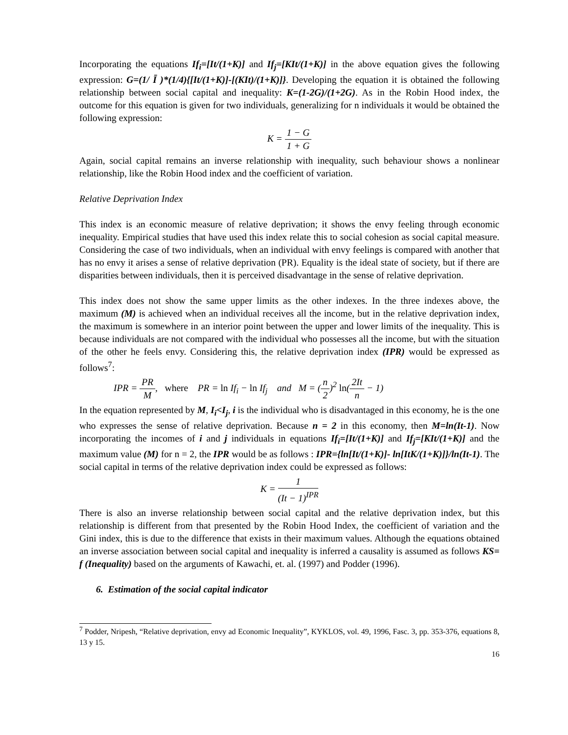Incorporating the equations If<sub>i</sub>=[It/(1+K)] and If<sub>j</sub>=[KIt/(1+K)] in the above equation gives the following expression: G=(1/ Ī )*(1/4){[It/(1+K)]-[(KIt)/(1+K)]}. Developing the equation it is obtained the following relationship between social capital and inequality: K=(1-2G)/(1+2G). As in the Robin Hood index, the outcome for this equation is given for two individuals, generalizing for n individuals it would be obtained the following expression:
K = 1 − G 1 + G
Again, social capital remains an inverse relationship with inequality, such behaviour shows a nonlinear relationship, like the Robin Hood index and the coefficient of variation.
Relative Deprivation Index
This index is an economic measure of relative deprivation; it shows the envy feeling through economic inequality. Empirical studies that have used this index relate this to social cohesion as social capital measure. Considering the case of two individuals, when an individual with envy feelings is compared with another that has no envy it arises a sense of relative deprivation (PR). Equality is the ideal state of society, but if there are disparities between individuals, then it is perceived disadvantage in the sense of relative deprivation.
This index does not show the same upper limits as the other indexes. In the three indexes above, the maximum (M) is achieved when an individual receives all the income, but in the relative deprivation index, the maximum is somewhere in an interior point between the upper and lower limits of the inequality. This is because individuals are not compared with the individual who possesses all the income, but with the situation of the other he feels envy. Considering this, the relative deprivation index (IPR) would be expressed as follows<sup>7</sup>:
IPR = PR M, where PR = ln If<sub>i</sub> − ln If<sub>j</sub> and M = (n 2)<sup>2</sup> ln(2It n − 1)
In the equation represented by M, I<sub>i</sub><I<sub>j</sub>, i is the individual who is disadvantaged in this economy, he is the one who expresses the sense of relative deprivation. Because n = 2 in this economy, then M=ln(It-1). Now incorporating the incomes of i and j individuals in equations If<sub>i</sub>=[It/(1+K)] and If<sub>j</sub>=[KIt/(1+K)] and the maximum value (M) for n = 2, the IPR would be as follows : IPR={ln[It/(1+K)]- ln[ItK/(1+K)]}/ln(It-1). The social capital in terms of the relative deprivation index could be expressed as follows:
K = 1 (It − 1)<sup>IPR</sup>
There is also an inverse relationship between social capital and the relative deprivation index, but this relationship is different from that presented by the Robin Hood Index, the coefficient of variation and the Gini index, this is due to the difference that exists in their maximum values. Although the equations obtained an inverse association between social capital and inequality is inferred a causality is assumed as follows KS= f (Inequality) based on the arguments of Kawachi, et. al. (1997) and Podder (1996).
6. Estimation of the social capital indicator
<sup>7</sup> Podder, Nripesh, “Relative deprivation, envy ad Economic Inequality”, KYKLOS, vol. 49, 1996, Fasc. 3, pp. 353-376, equations 8, 13 y 15.
16